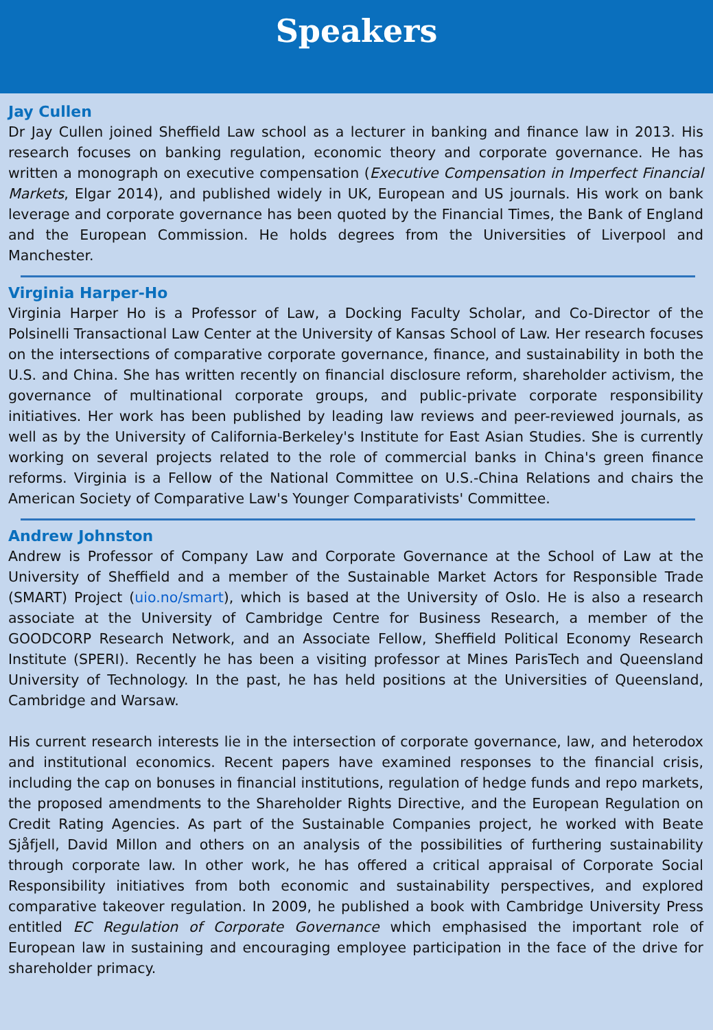Speakers
Jay Cullen
Dr Jay Cullen joined Sheffield Law school as a lecturer in banking and finance law in 2013. His research focuses on banking regulation, economic theory and corporate governance. He has written a monograph on executive compensation (Executive Compensation in Imperfect Financial Markets, Elgar 2014), and published widely in UK, European and US journals. His work on bank leverage and corporate governance has been quoted by the Financial Times, the Bank of England and the European Commission. He holds degrees from the Universities of Liverpool and Manchester.
Virginia Harper-Ho
Virginia Harper Ho is a Professor of Law, a Docking Faculty Scholar, and Co-Director of the Polsinelli Transactional Law Center at the University of Kansas School of Law. Her research focuses on the intersections of comparative corporate governance, finance, and sustainability in both the U.S. and China. She has written recently on financial disclosure reform, shareholder activism, the governance of multinational corporate groups, and public-private corporate responsibility initiatives. Her work has been published by leading law reviews and peer-reviewed journals, as well as by the University of California-Berkeley's Institute for East Asian Studies. She is currently working on several projects related to the role of commercial banks in China's green finance reforms. Virginia is a Fellow of the National Committee on U.S.-China Relations and chairs the American Society of Comparative Law's Younger Comparativists' Committee.
Andrew Johnston
Andrew is Professor of Company Law and Corporate Governance at the School of Law at the University of Sheffield and a member of the Sustainable Market Actors for Responsible Trade (SMART) Project (uio.no/smart), which is based at the University of Oslo. He is also a research associate at the University of Cambridge Centre for Business Research, a member of the GOODCORP Research Network, and an Associate Fellow, Sheffield Political Economy Research Institute (SPERI). Recently he has been a visiting professor at Mines ParisTech and Queensland University of Technology. In the past, he has held positions at the Universities of Queensland, Cambridge and Warsaw.
His current research interests lie in the intersection of corporate governance, law, and heterodox and institutional economics. Recent papers have examined responses to the financial crisis, including the cap on bonuses in financial institutions, regulation of hedge funds and repo markets, the proposed amendments to the Shareholder Rights Directive, and the European Regulation on Credit Rating Agencies. As part of the Sustainable Companies project, he worked with Beate Sjåfjell, David Millon and others on an analysis of the possibilities of furthering sustainability through corporate law. In other work, he has offered a critical appraisal of Corporate Social Responsibility initiatives from both economic and sustainability perspectives, and explored comparative takeover regulation. In 2009, he published a book with Cambridge University Press entitled EC Regulation of Corporate Governance which emphasised the important role of European law in sustaining and encouraging employee participation in the face of the drive for shareholder primacy.